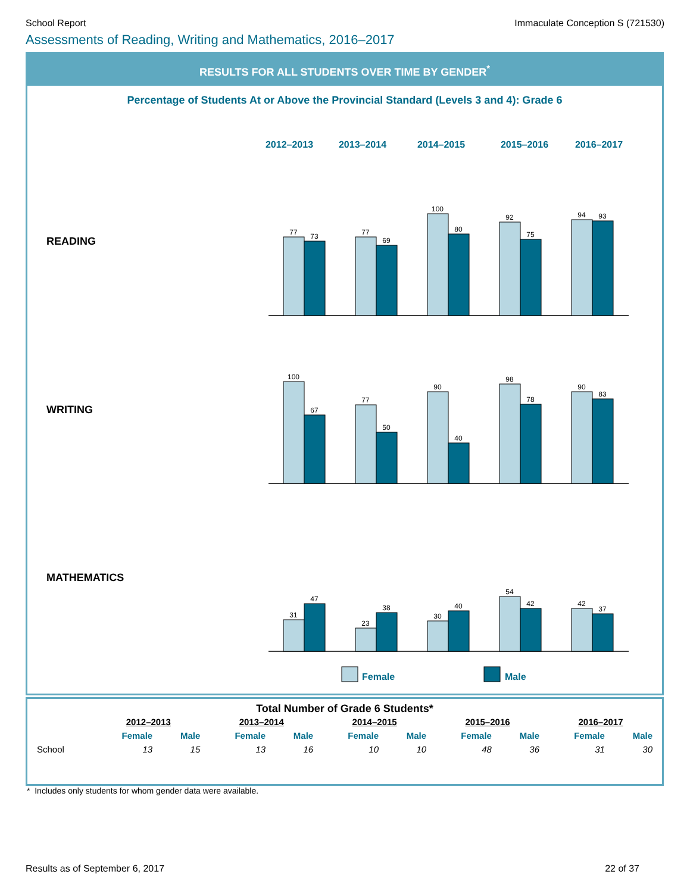School Report Immaculate Conception S (721530)
Assessments of Reading, Writing and Mathematics, 2016–2017
RESULTS FOR ALL STUDENTS OVER TIME BY GENDER<sup>*</sup>
Percentage of Students At or Above the Provincial Standard (Levels 3 and 4): Grade 6
READING
WRITING
MATHEMATICS
2012–2013
2013–2014
2014–2015
2015–2016
2016–2017
77
73
77
69
100
80
92
75
94
93
100
67
77
50
90
40
98
78
90
83
31
47
23
38
30
40
54
42
42
37
Female
Male
Total Number of Grade 6 Students*
| | 2012–2013 | | 2013–2014 | | 2014–2015 | | 2015–2016 | | 2016–2017 | |
| --- | --- | --- | --- | --- | --- | --- | --- | --- | --- | --- |
| | Female | Male | Female | Male | Female | Male | Female | Male | Female | Male |
| School | 13 | 15 | 13 | 16 | 10 | 10 | 48 | 36 | 31 | 30 |
* Includes only students for whom gender data were available.
Results as of September 6, 2017 22 of 37